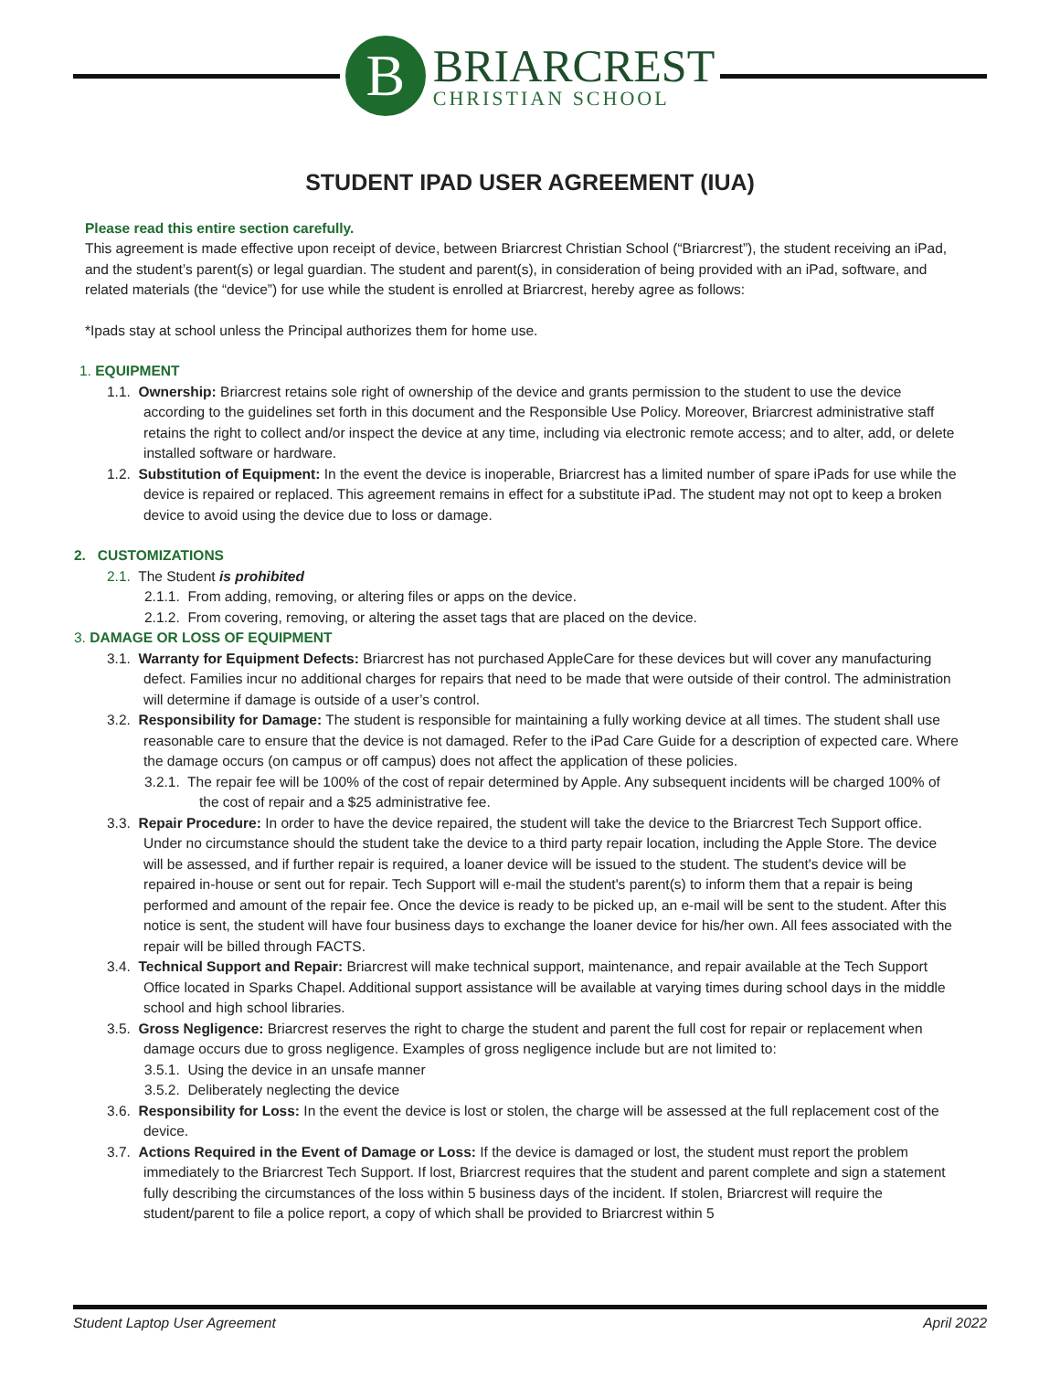B
BRIARCREST
CHRISTIAN SCHOOL
STUDENT IPAD USER AGREEMENT (IUA)
Please read this entire section carefully.
This agreement is made effective upon receipt of device, between Briarcrest Christian School (“Briarcrest”), the student receiving an iPad, and the student’s parent(s) or legal guardian. The student and parent(s), in consideration of being provided with an iPad, software, and related materials (the “device”) for use while the student is enrolled at Briarcrest, hereby agree as follows:
*Ipads stay at school unless the Principal authorizes them for home use.
1. EQUIPMENT
1.1. Ownership: Briarcrest retains sole right of ownership of the device and grants permission to the student to use the device according to the guidelines set forth in this document and the Responsible Use Policy. Moreover, Briarcrest administrative staff retains the right to collect and/or inspect the device at any time, including via electronic remote access; and to alter, add, or delete installed software or hardware.
1.2. Substitution of Equipment: In the event the device is inoperable, Briarcrest has a limited number of spare iPads for use while the device is repaired or replaced. This agreement remains in effect for a substitute iPad. The student may not opt to keep a broken device to avoid using the device due to loss or damage.
2. CUSTOMIZATIONS
2.1. The Student is prohibited
2.1.1. From adding, removing, or altering files or apps on the device.
2.1.2. From covering, removing, or altering the asset tags that are placed on the device.
3. DAMAGE OR LOSS OF EQUIPMENT
3.1. Warranty for Equipment Defects: Briarcrest has not purchased AppleCare for these devices but will cover any manufacturing defect. Families incur no additional charges for repairs that need to be made that were outside of their control. The administration will determine if damage is outside of a user’s control.
3.2. Responsibility for Damage: The student is responsible for maintaining a fully working device at all times. The student shall use reasonable care to ensure that the device is not damaged. Refer to the iPad Care Guide for a description of expected care. Where the damage occurs (on campus or off campus) does not affect the application of these policies.
3.2.1. The repair fee will be 100% of the cost of repair determined by Apple. Any subsequent incidents will be charged 100% of the cost of repair and a $25 administrative fee.
3.3. Repair Procedure: In order to have the device repaired, the student will take the device to the Briarcrest Tech Support office. Under no circumstance should the student take the device to a third party repair location, including the Apple Store. The device will be assessed, and if further repair is required, a loaner device will be issued to the student. The student's device will be repaired in-house or sent out for repair. Tech Support will e-mail the student's parent(s) to inform them that a repair is being performed and amount of the repair fee. Once the device is ready to be picked up, an e-mail will be sent to the student. After this notice is sent, the student will have four business days to exchange the loaner device for his/her own. All fees associated with the repair will be billed through FACTS.
3.4. Technical Support and Repair: Briarcrest will make technical support, maintenance, and repair available at the Tech Support Office located in Sparks Chapel. Additional support assistance will be available at varying times during school days in the middle school and high school libraries.
3.5. Gross Negligence: Briarcrest reserves the right to charge the student and parent the full cost for repair or replacement when damage occurs due to gross negligence. Examples of gross negligence include but are not limited to:
3.5.1. Using the device in an unsafe manner
3.5.2. Deliberately neglecting the device
3.6. Responsibility for Loss: In the event the device is lost or stolen, the charge will be assessed at the full replacement cost of the device.
3.7. Actions Required in the Event of Damage or Loss: If the device is damaged or lost, the student must report the problem immediately to the Briarcrest Tech Support. If lost, Briarcrest requires that the student and parent complete and sign a statement fully describing the circumstances of the loss within 5 business days of the incident. If stolen, Briarcrest will require the student/parent to file a police report, a copy of which shall be provided to Briarcrest within 5
Student Laptop User Agreement April 2022